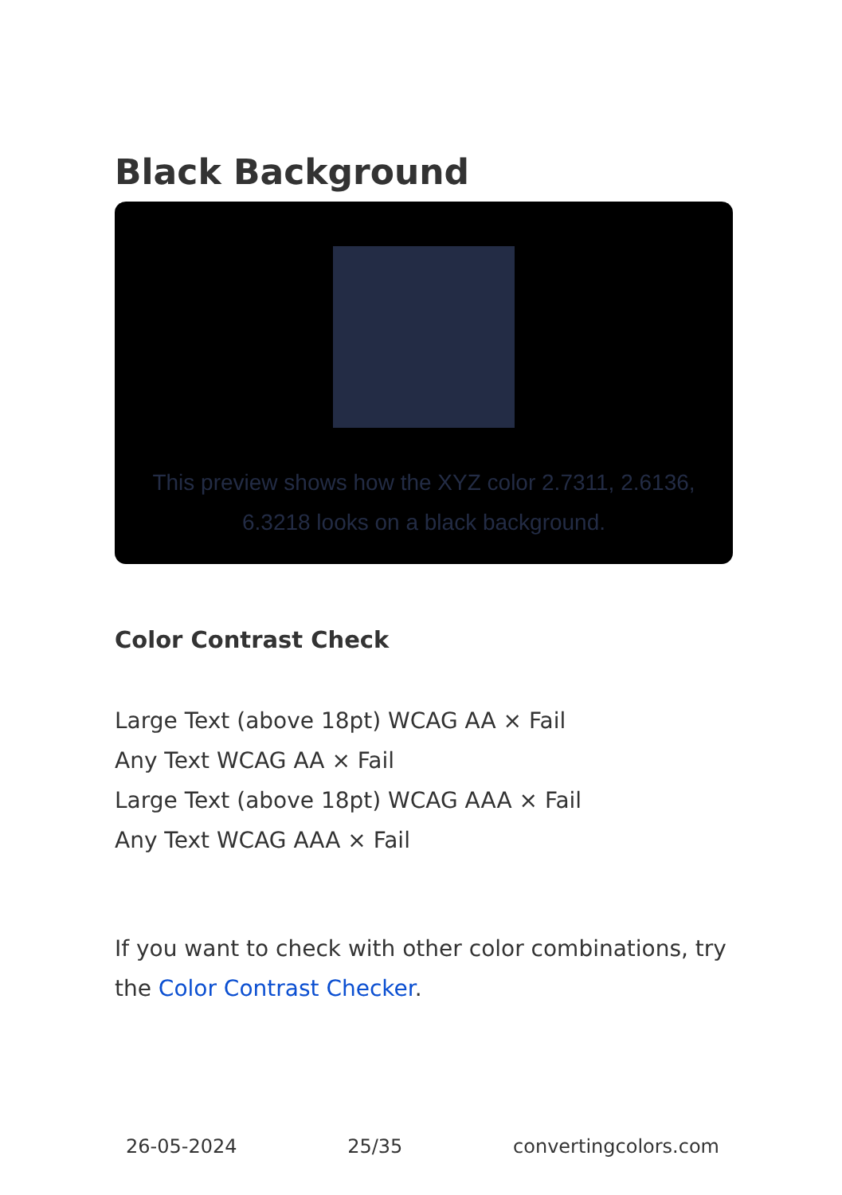Black Background
This preview shows how the XYZ color 2.7311, 2.6136, 6.3218 looks on a black background.
Color Contrast Check
Large Text (above 18pt) WCAG AA × Fail
Any Text WCAG AA × Fail
Large Text (above 18pt) WCAG AAA × Fail
Any Text WCAG AAA × Fail
If you want to check with other color combinations, try the Color Contrast Checker.
26-05-2024 25/35 convertingcolors.com